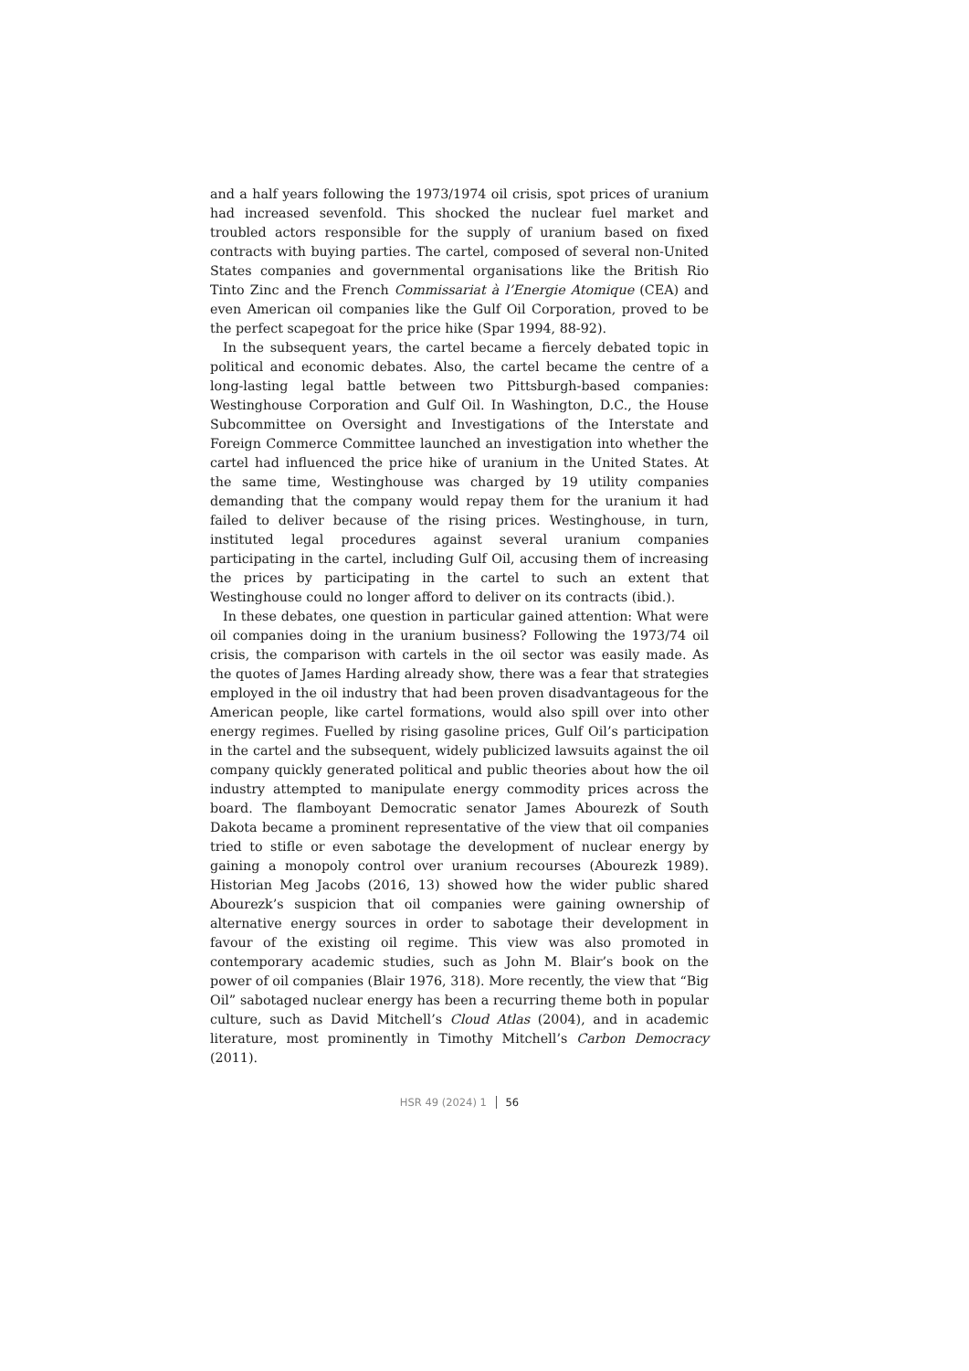and a half years following the 1973/1974 oil crisis, spot prices of uranium had increased sevenfold. This shocked the nuclear fuel market and troubled actors responsible for the supply of uranium based on fixed contracts with buying parties. The cartel, composed of several non-United States companies and governmental organisations like the British Rio Tinto Zinc and the French Commissariat à l’Energie Atomique (CEA) and even American oil companies like the Gulf Oil Corporation, proved to be the perfect scapegoat for the price hike (Spar 1994, 88-92).
In the subsequent years, the cartel became a fiercely debated topic in political and economic debates. Also, the cartel became the centre of a long-lasting legal battle between two Pittsburgh-based companies: Westinghouse Corporation and Gulf Oil. In Washington, D.C., the House Subcommittee on Oversight and Investigations of the Interstate and Foreign Commerce Committee launched an investigation into whether the cartel had influenced the price hike of uranium in the United States. At the same time, Westinghouse was charged by 19 utility companies demanding that the company would repay them for the uranium it had failed to deliver because of the rising prices. Westinghouse, in turn, instituted legal procedures against several uranium companies participating in the cartel, including Gulf Oil, accusing them of increasing the prices by participating in the cartel to such an extent that Westinghouse could no longer afford to deliver on its contracts (ibid.).
In these debates, one question in particular gained attention: What were oil companies doing in the uranium business? Following the 1973/74 oil crisis, the comparison with cartels in the oil sector was easily made. As the quotes of James Harding already show, there was a fear that strategies employed in the oil industry that had been proven disadvantageous for the American people, like cartel formations, would also spill over into other energy regimes. Fuelled by rising gasoline prices, Gulf Oil’s participation in the cartel and the subsequent, widely publicized lawsuits against the oil company quickly generated political and public theories about how the oil industry attempted to manipulate energy commodity prices across the board. The flamboyant Democratic senator James Abourezk of South Dakota became a prominent representative of the view that oil companies tried to stifle or even sabotage the development of nuclear energy by gaining a monopoly control over uranium recourses (Abourezk 1989). Historian Meg Jacobs (2016, 13) showed how the wider public shared Abourezk’s suspicion that oil companies were gaining ownership of alternative energy sources in order to sabotage their development in favour of the existing oil regime. This view was also promoted in contemporary academic studies, such as John M. Blair’s book on the power of oil companies (Blair 1976, 318). More recently, the view that “Big Oil” sabotaged nuclear energy has been a recurring theme both in popular culture, such as David Mitchell’s Cloud Atlas (2004), and in academic literature, most prominently in Timothy Mitchell’s Carbon Democracy (2011).
HSR 49 (2024) 1 56